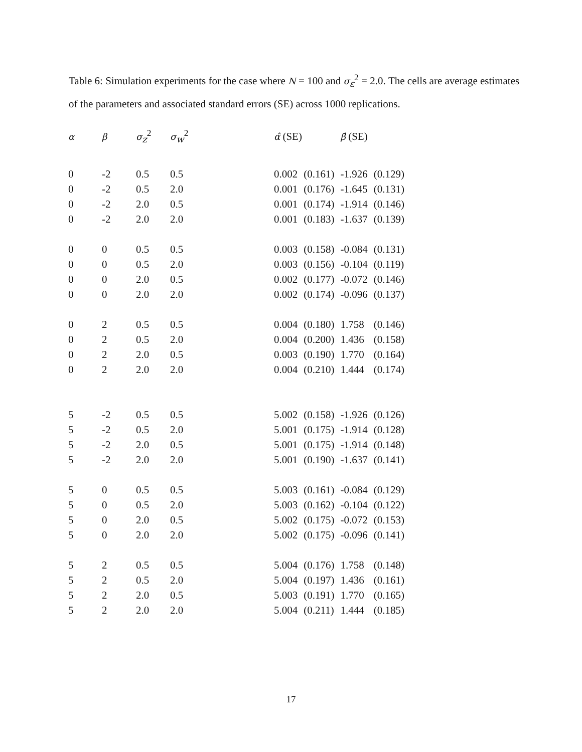Table 6: Simulation experiments for the case where N = 100 and σ<sub>ε</sub><sup>2</sup> = 2.0. The cells are average estimates of the parameters and associated standard errors (SE) across 1000 replications.
| α | β | σ<sub>z</sub><sup>2</sup> | σ<sub>w</sub><sup>2</sup> | α̂ (SE) | | β̂ (SE) | |
| --- | --- | --- | --- | --- | --- | --- | --- |
| 0 | -2 | 0.5 | 0.5 | 0.002 | (0.161) | -1.926 | (0.129) |
| 0 | -2 | 0.5 | 2.0 | 0.001 | (0.176) | -1.645 | (0.131) |
| 0 | -2 | 2.0 | 0.5 | 0.001 | (0.174) | -1.914 | (0.146) |
| 0 | -2 | 2.0 | 2.0 | 0.001 | (0.183) | -1.637 | (0.139) |
| 0 | 0 | 0.5 | 0.5 | 0.003 | (0.158) | -0.084 | (0.131) |
| 0 | 0 | 0.5 | 2.0 | 0.003 | (0.156) | -0.104 | (0.119) |
| 0 | 0 | 2.0 | 0.5 | 0.002 | (0.177) | -0.072 | (0.146) |
| 0 | 0 | 2.0 | 2.0 | 0.002 | (0.174) | -0.096 | (0.137) |
| 0 | 2 | 0.5 | 0.5 | 0.004 | (0.180) | 1.758 | (0.146) |
| 0 | 2 | 0.5 | 2.0 | 0.004 | (0.200) | 1.436 | (0.158) |
| 0 | 2 | 2.0 | 0.5 | 0.003 | (0.190) | 1.770 | (0.164) |
| 0 | 2 | 2.0 | 2.0 | 0.004 | (0.210) | 1.444 | (0.174) |
| 5 | -2 | 0.5 | 0.5 | 5.002 | (0.158) | -1.926 | (0.126) |
| 5 | -2 | 0.5 | 2.0 | 5.001 | (0.175) | -1.914 | (0.128) |
| 5 | -2 | 2.0 | 0.5 | 5.001 | (0.175) | -1.914 | (0.148) |
| 5 | -2 | 2.0 | 2.0 | 5.001 | (0.190) | -1.637 | (0.141) |
| 5 | 0 | 0.5 | 0.5 | 5.003 | (0.161) | -0.084 | (0.129) |
| 5 | 0 | 0.5 | 2.0 | 5.003 | (0.162) | -0.104 | (0.122) |
| 5 | 0 | 2.0 | 0.5 | 5.002 | (0.175) | -0.072 | (0.153) |
| 5 | 0 | 2.0 | 2.0 | 5.002 | (0.175) | -0.096 | (0.141) |
| 5 | 2 | 0.5 | 0.5 | 5.004 | (0.176) | 1.758 | (0.148) |
| 5 | 2 | 0.5 | 2.0 | 5.004 | (0.197) | 1.436 | (0.161) |
| 5 | 2 | 2.0 | 0.5 | 5.003 | (0.191) | 1.770 | (0.165) |
| 5 | 2 | 2.0 | 2.0 | 5.004 | (0.211) | 1.444 | (0.185) |
17